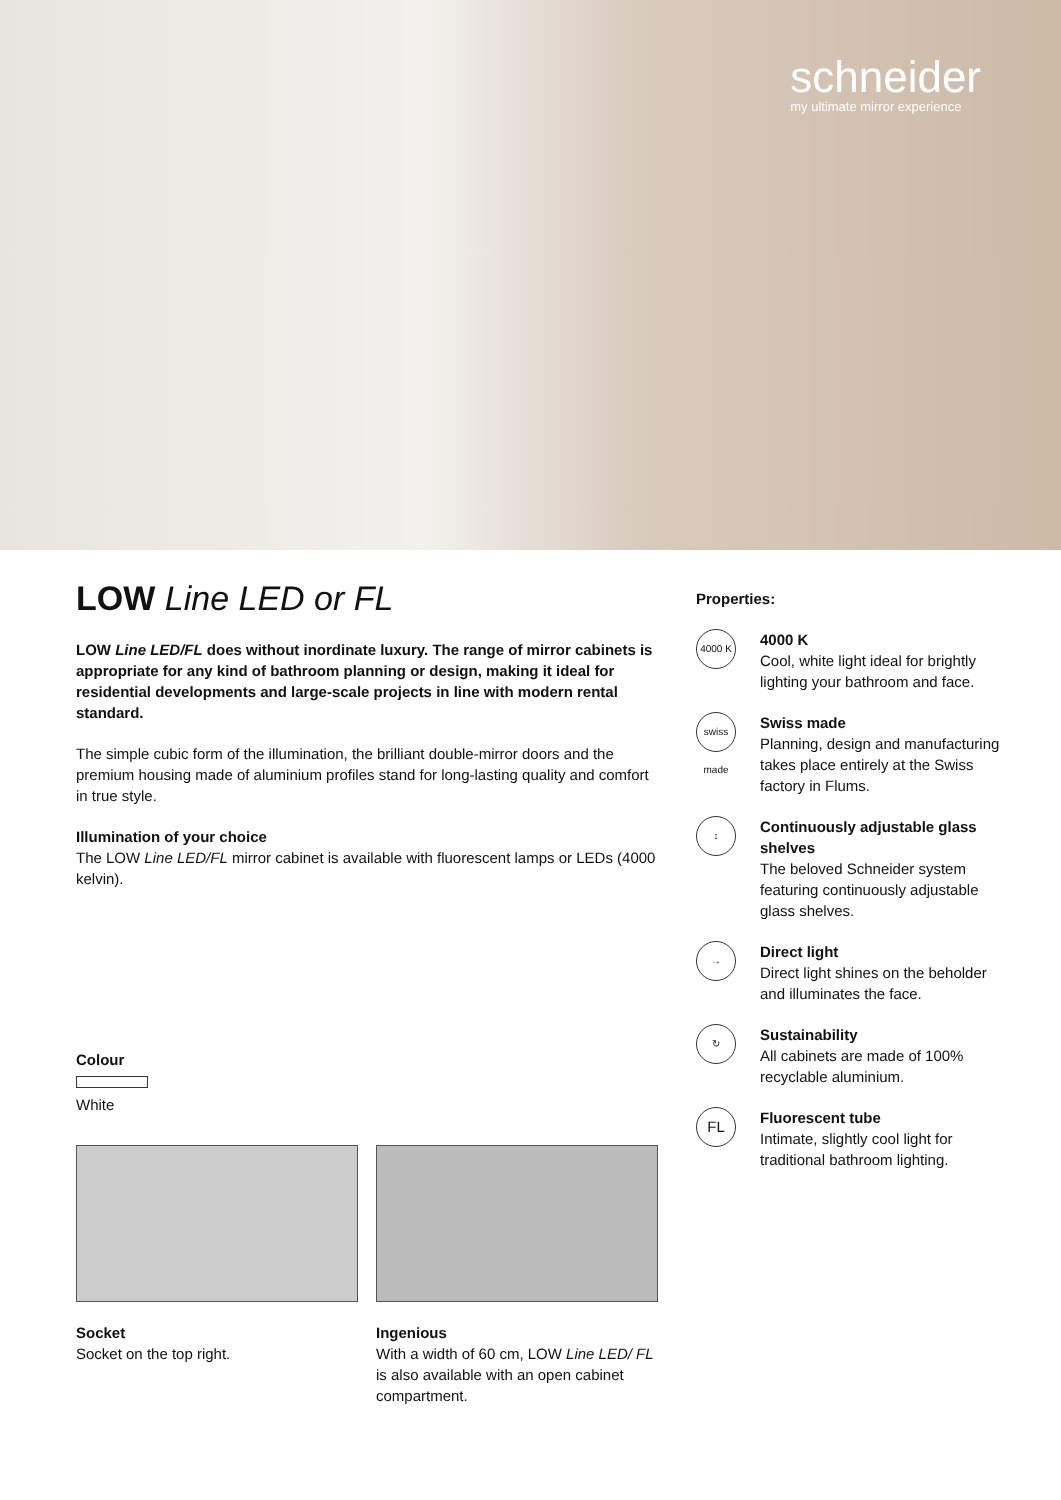schneider
my ultimate mirror experience
LOW Line LED or FL
LOW Line LED/FL does without inordinate luxury. The range of mirror cabinets is appropriate for any kind of bathroom planning or design, making it ideal for residential developments and large-scale projects in line with modern rental standard.
The simple cubic form of the illumination, the brilliant double-mirror doors and the premium housing made of aluminium profiles stand for long-lasting quality and comfort in true style.
Illumination of your choice
The LOW Line LED/FL mirror cabinet is available with fluorescent lamps or LEDs (4000 kelvin).
Colour
White
Socket
Socket on the top right.
Ingenious
With a width of 60 cm, LOW Line LED/ FL is also available with an open cabinet compartment.
Properties:
4000 K
4000 K
Cool, white light ideal for brightly lighting your bathroom and face.
swiss made
Swiss made
Planning, design and manufacturing takes place entirely at the Swiss factory in Flums.
↕
Continuously adjustable glass shelves
The beloved Schneider system featuring continuously adjustable glass shelves.
→
Direct light
Direct light shines on the beholder and illuminates the face.
↻
Sustainability
All cabinets are made of 100% recyclable aluminium.
FL
Fluorescent tube
Intimate, slightly cool light for traditional bathroom lighting.